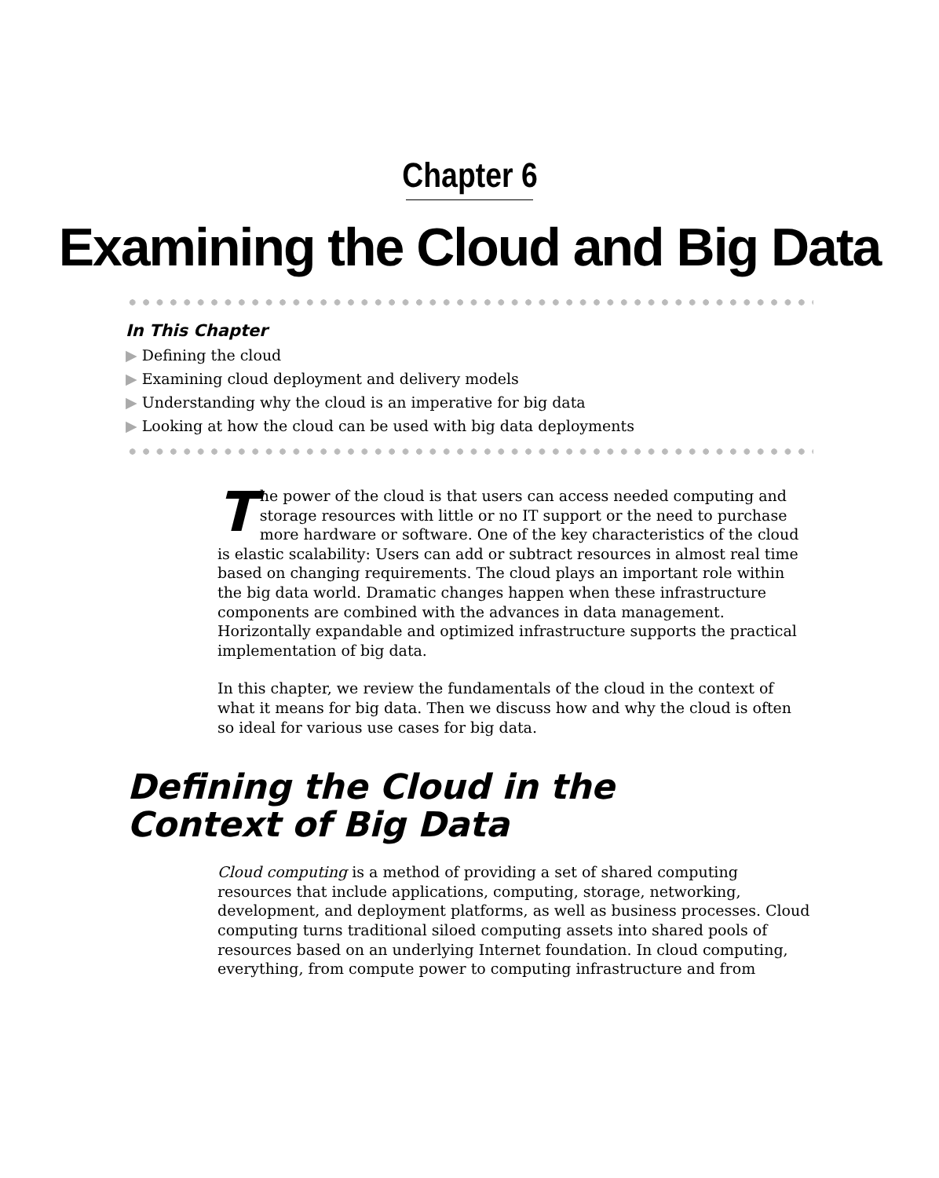Chapter 6
Examining the Cloud and Big Data
In This Chapter
▶ Defining the cloud
▶ Examining cloud deployment and delivery models
▶ Understanding why the cloud is an imperative for big data
▶ Looking at how the cloud can be used with big data deployments
The power of the cloud is that users can access needed computing and storage resources with little or no IT support or the need to purchase more hardware or software. One of the key characteristics of the cloud is elastic scalability: Users can add or subtract resources in almost real time based on changing requirements. The cloud plays an important role within the big data world. Dramatic changes happen when these infrastructure components are combined with the advances in data management. Horizontally expandable and optimized infrastructure supports the practical implementation of big data.
In this chapter, we review the fundamentals of the cloud in the context of what it means for big data. Then we discuss how and why the cloud is often so ideal for various use cases for big data.
Defining the Cloud in the
Context of Big Data
Cloud computing is a method of providing a set of shared computing resources that include applications, computing, storage, networking, development, and deployment platforms, as well as business processes. Cloud computing turns traditional siloed computing assets into shared pools of resources based on an underlying Internet foundation. In cloud computing, everything, from compute power to computing infrastructure and from